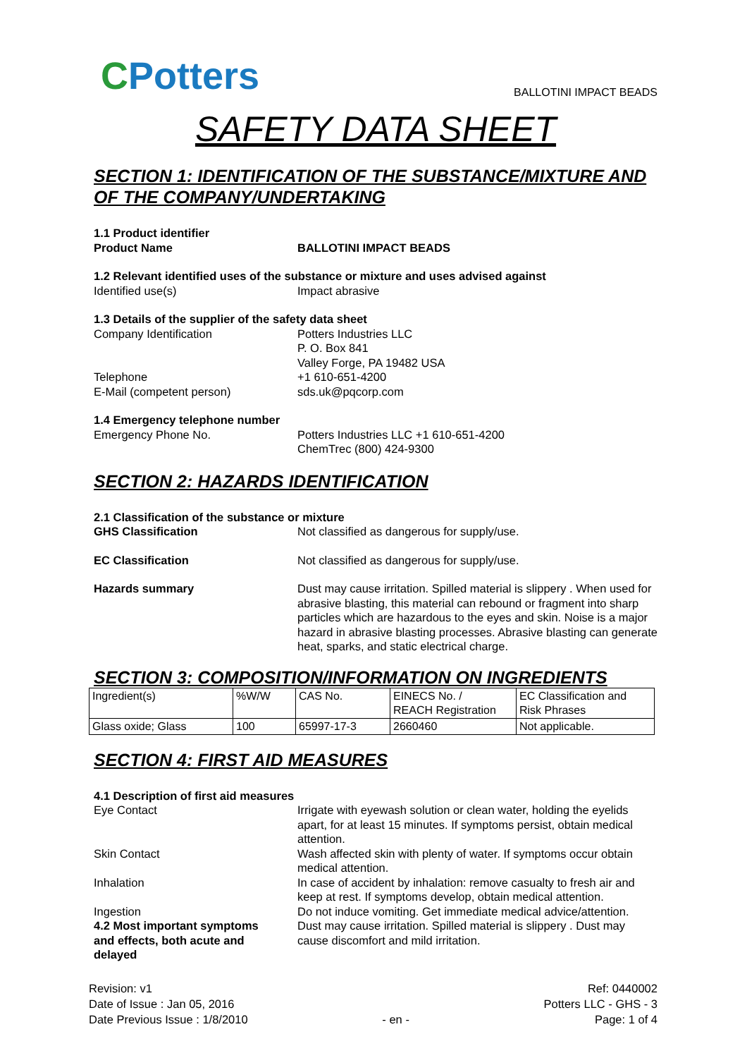CPotters
BALLOTINI IMPACT BEADS
SAFETY DATA SHEET
SECTION 1: IDENTIFICATION OF THE SUBSTANCE/MIXTURE AND OF THE COMPANY/UNDERTAKING
1.1 Product identifier
Product Name BALLOTINI IMPACT BEADS
1.2 Relevant identified uses of the substance or mixture and uses advised against
Identified use(s) Impact abrasive
1.3 Details of the supplier of the safety data sheet
Company Identification Potters Industries LLC
P. O. Box 841
Valley Forge, PA 19482 USA
Telephone +1 610-651-4200
E-Mail (competent person) sds.uk@pqcorp.com
1.4 Emergency telephone number
Emergency Phone No. Potters Industries LLC +1 610-651-4200
ChemTrec (800) 424-9300
SECTION 2: HAZARDS IDENTIFICATION
2.1 Classification of the substance or mixture
GHS Classification Not classified as dangerous for supply/use.
EC Classification Not classified as dangerous for supply/use.
Hazards summary Dust may cause irritation. Spilled material is slippery . When used for abrasive blasting, this material can rebound or fragment into sharp particles which are hazardous to the eyes and skin. Noise is a major hazard in abrasive blasting processes. Abrasive blasting can generate heat, sparks, and static electrical charge.
SECTION 3: COMPOSITION/INFORMATION ON INGREDIENTS
| Ingredient(s) | %W/W | CAS No. | EINECS No. / REACH Registration | EC Classification and Risk Phrases |
| Glass oxide; Glass | 100 | 65997-17-3 | 2660460 | Not applicable. |
SECTION 4: FIRST AID MEASURES
4.1 Description of first aid measures
Eye Contact Irrigate with eyewash solution or clean water, holding the eyelids apart, for at least 15 minutes. If symptoms persist, obtain medical attention.
Skin Contact Wash affected skin with plenty of water. If symptoms occur obtain medical attention.
Inhalation In case of accident by inhalation: remove casualty to fresh air and keep at rest. If symptoms develop, obtain medical attention.
Ingestion Do not induce vomiting. Get immediate medical advice/attention.
4.2 Most important symptoms
and effects, both acute and
delayed
Dust may cause irritation. Spilled material is slippery . Dust may cause discomfort and mild irritation.
Revision: v1
Date of Issue : Jan 05, 2016
Date Previous Issue : 1/8/2010
- en -
Ref: 0440002
Potters LLC - GHS - 3
Page: 1 of 4